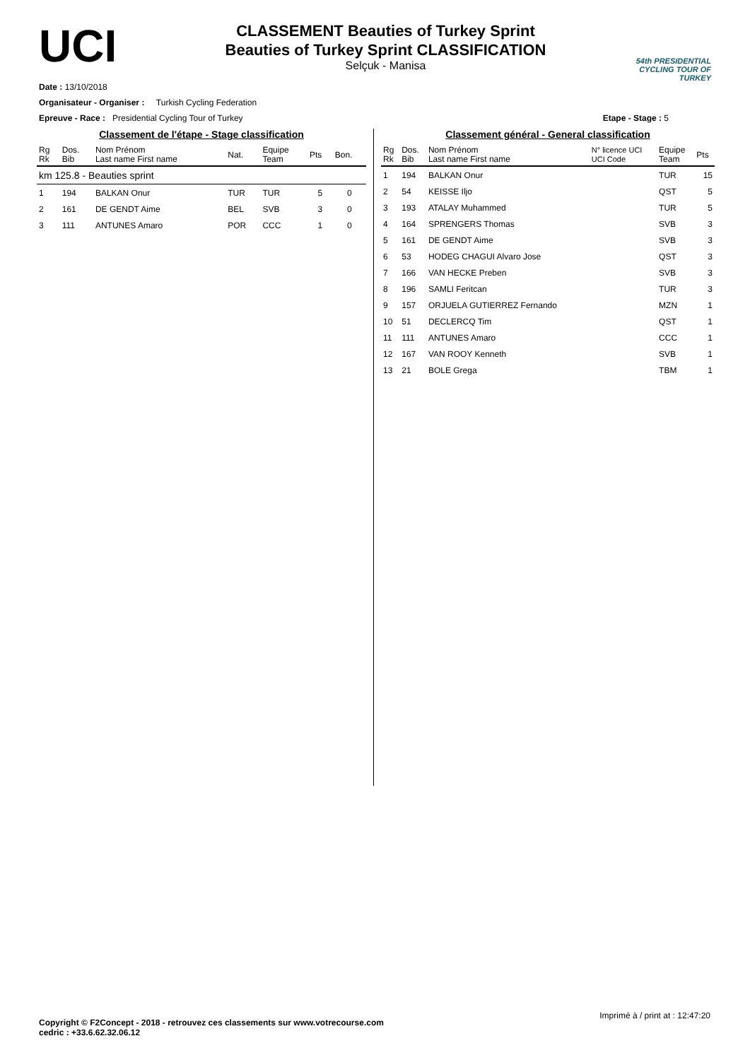UCI
CLASSEMENT Beauties of Turkey Sprint
Beauties of Turkey Sprint CLASSIFICATION
Selçuk - Manisa
54th PRESIDENTIAL
CYCLING TOUR OF TURKEY
Date : 13/10/2018
Organisateur - Organiser : Turkish Cycling Federation
Epreuve - Race : Presidential Cycling Tour of Turkey Etape - Stage : 5
Classement de l'étape - Stage classification
| Rg Rk | Dos. Bib | Nom Prénom Last name First name | Nat. | Equipe Team | Pts | Bon. |
| --- | --- | --- | --- | --- | --- | --- |
| km 125.8 - Beauties sprint | | | | | | |
| 1 | 194 | BALKAN Onur | TUR | TUR | 5 | 0 |
| 2 | 161 | DE GENDT Aime | BEL | SVB | 3 | 0 |
| 3 | 111 | ANTUNES Amaro | POR | CCC | 1 | 0 |
Classement général - General classification
| Rg Rk | Dos. Bib | Nom Prénom Last name First name | N° licence UCI UCI Code | Equipe Team | Pts |
| --- | --- | --- | --- | --- | --- |
| 1 | 194 | BALKAN Onur | | TUR | 15 |
| 2 | 54 | KEISSE Iljo | | QST | 5 |
| 3 | 193 | ATALAY Muhammed | | TUR | 5 |
| 4 | 164 | SPRENGERS Thomas | | SVB | 3 |
| 5 | 161 | DE GENDT Aime | | SVB | 3 |
| 6 | 53 | HODEG CHAGUI Alvaro Jose | | QST | 3 |
| 7 | 166 | VAN HECKE Preben | | SVB | 3 |
| 8 | 196 | SAMLI Feritcan | | TUR | 3 |
| 9 | 157 | ORJUELA GUTIERREZ Fernando | | MZN | 1 |
| 10 | 51 | DECLERCQ Tim | | QST | 1 |
| 11 | 111 | ANTUNES Amaro | | CCC | 1 |
| 12 | 167 | VAN ROOY Kenneth | | SVB | 1 |
| 13 | 21 | BOLE Grega | | TBM | 1 |
Imprimé à / print at : 12:47:20
Copyright © F2Concept - 2018 - retrouvez ces classements sur www.votrecourse.com
cedric : +33.6.62.32.06.12